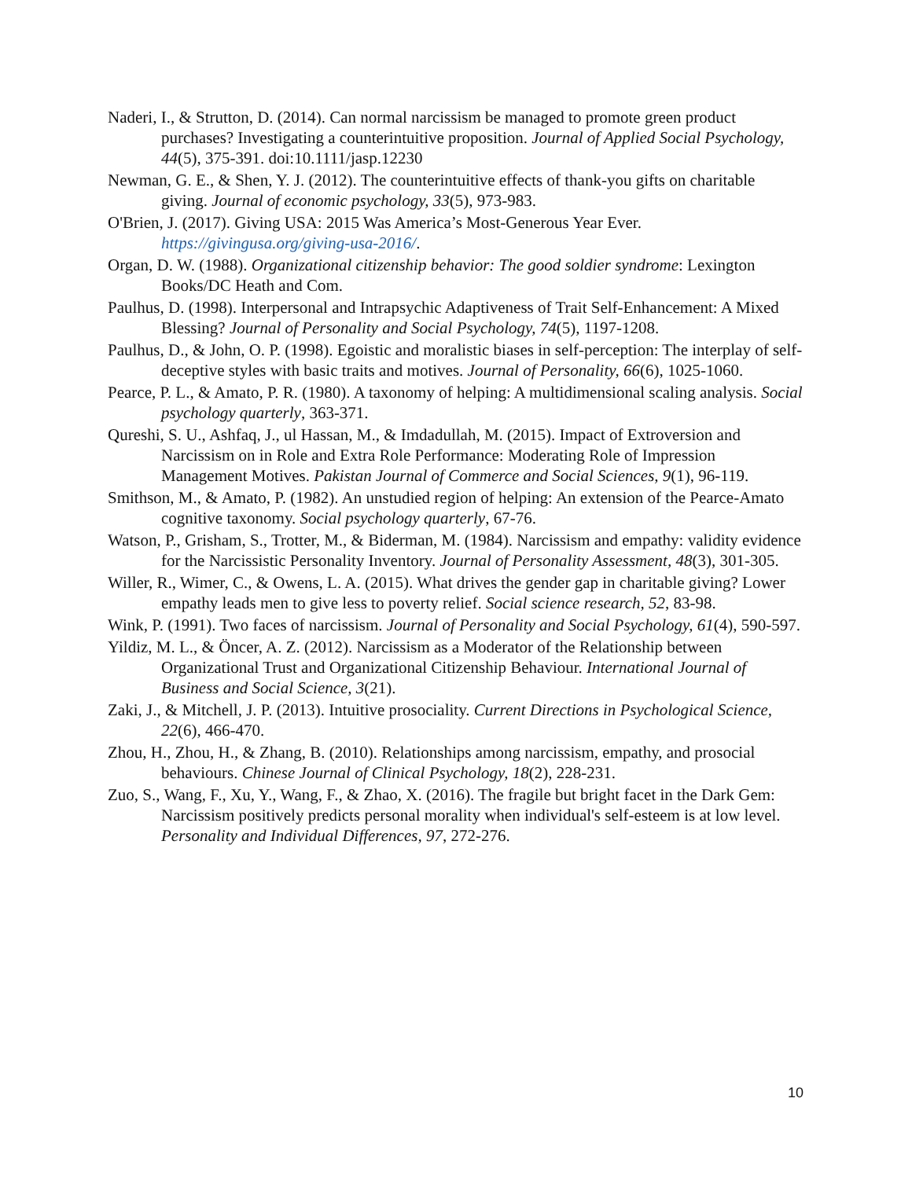Naderi, I., & Strutton, D. (2014). Can normal narcissism be managed to promote green product purchases? Investigating a counterintuitive proposition. Journal of Applied Social Psychology, 44(5), 375-391. doi:10.1111/jasp.12230
Newman, G. E., & Shen, Y. J. (2012). The counterintuitive effects of thank-you gifts on charitable giving. Journal of economic psychology, 33(5), 973-983.
O'Brien, J. (2017). Giving USA: 2015 Was America’s Most-Generous Year Ever. https://givingusa.org/giving-usa-2016/.
Organ, D. W. (1988). Organizational citizenship behavior: The good soldier syndrome: Lexington Books/DC Heath and Com.
Paulhus, D. (1998). Interpersonal and Intrapsychic Adaptiveness of Trait Self-Enhancement: A Mixed Blessing? Journal of Personality and Social Psychology, 74(5), 1197-1208.
Paulhus, D., & John, O. P. (1998). Egoistic and moralistic biases in self‐perception: The interplay of self‐deceptive styles with basic traits and motives. Journal of Personality, 66(6), 1025-1060.
Pearce, P. L., & Amato, P. R. (1980). A taxonomy of helping: A multidimensional scaling analysis. Social psychology quarterly, 363-371.
Qureshi, S. U., Ashfaq, J., ul Hassan, M., & Imdadullah, M. (2015). Impact of Extroversion and Narcissism on in Role and Extra Role Performance: Moderating Role of Impression Management Motives. Pakistan Journal of Commerce and Social Sciences, 9(1), 96-119.
Smithson, M., & Amato, P. (1982). An unstudied region of helping: An extension of the Pearce-Amato cognitive taxonomy. Social psychology quarterly, 67-76.
Watson, P., Grisham, S., Trotter, M., & Biderman, M. (1984). Narcissism and empathy: validity evidence for the Narcissistic Personality Inventory. Journal of Personality Assessment, 48(3), 301-305.
Willer, R., Wimer, C., & Owens, L. A. (2015). What drives the gender gap in charitable giving? Lower empathy leads men to give less to poverty relief. Social science research, 52, 83-98.
Wink, P. (1991). Two faces of narcissism. Journal of Personality and Social Psychology, 61(4), 590-597.
Yildiz, M. L., & Öncer, A. Z. (2012). Narcissism as a Moderator of the Relationship between Organizational Trust and Organizational Citizenship Behaviour. International Journal of Business and Social Science, 3(21).
Zaki, J., & Mitchell, J. P. (2013). Intuitive prosociality. Current Directions in Psychological Science, 22(6), 466-470.
Zhou, H., Zhou, H., & Zhang, B. (2010). Relationships among narcissism, empathy, and prosocial behaviours. Chinese Journal of Clinical Psychology, 18(2), 228-231.
Zuo, S., Wang, F., Xu, Y., Wang, F., & Zhao, X. (2016). The fragile but bright facet in the Dark Gem: Narcissism positively predicts personal morality when individual's self-esteem is at low level. Personality and Individual Differences, 97, 272-276.
10